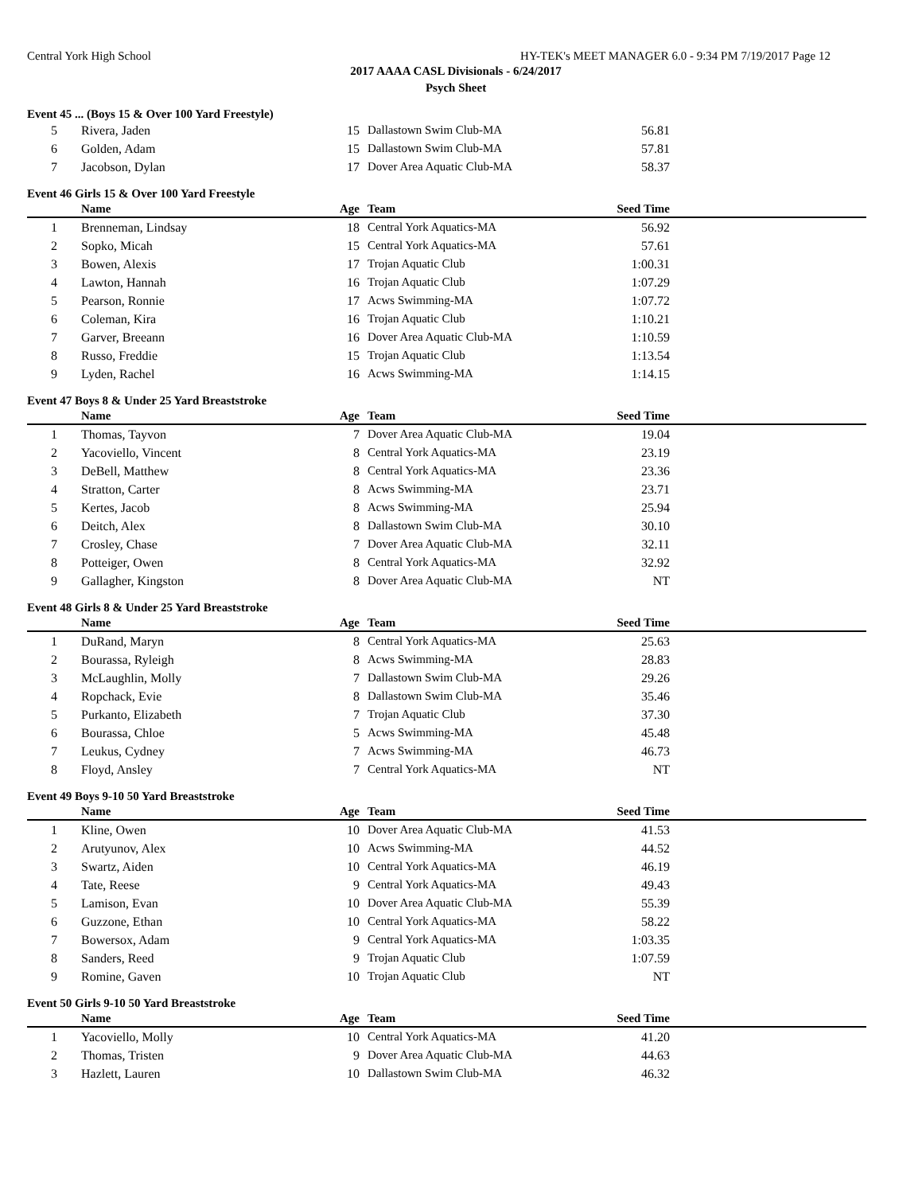Central York High School HY-TEK's MEET MANAGER 6.0 - 9:34 PM 7/19/2017 Page 12
2017 AAAA CASL Divisionals - 6/24/2017
Psych Sheet
Event 45 ... (Boys 15 & Over 100 Yard Freestyle)
| 5 | Rivera, Jaden | 15 | Dallastown Swim Club-MA | 56.81 | |
| 6 | Golden, Adam | 15 | Dallastown Swim Club-MA | 57.81 | |
| 7 | Jacobson, Dylan | 17 | Dover Area Aquatic Club-MA | 58.37 | |
Event 46 Girls 15 & Over 100 Yard Freestyle
| | Name | Age | Team | Seed Time | |
| --- | --- | --- | --- | --- | --- |
| 1 | Brenneman, Lindsay | 18 | Central York Aquatics-MA | 56.92 | |
| 2 | Sopko, Micah | 15 | Central York Aquatics-MA | 57.61 | |
| 3 | Bowen, Alexis | 17 | Trojan Aquatic Club | 1:00.31 | |
| 4 | Lawton, Hannah | 16 | Trojan Aquatic Club | 1:07.29 | |
| 5 | Pearson, Ronnie | 17 | Acws Swimming-MA | 1:07.72 | |
| 6 | Coleman, Kira | 16 | Trojan Aquatic Club | 1:10.21 | |
| 7 | Garver, Breeann | 16 | Dover Area Aquatic Club-MA | 1:10.59 | |
| 8 | Russo, Freddie | 15 | Trojan Aquatic Club | 1:13.54 | |
| 9 | Lyden, Rachel | 16 | Acws Swimming-MA | 1:14.15 | |
Event 47 Boys 8 & Under 25 Yard Breaststroke
| | Name | Age | Team | Seed Time | |
| --- | --- | --- | --- | --- | --- |
| 1 | Thomas, Tayvon | 7 | Dover Area Aquatic Club-MA | 19.04 | |
| 2 | Yacoviello, Vincent | 8 | Central York Aquatics-MA | 23.19 | |
| 3 | DeBell, Matthew | 8 | Central York Aquatics-MA | 23.36 | |
| 4 | Stratton, Carter | 8 | Acws Swimming-MA | 23.71 | |
| 5 | Kertes, Jacob | 8 | Acws Swimming-MA | 25.94 | |
| 6 | Deitch, Alex | 8 | Dallastown Swim Club-MA | 30.10 | |
| 7 | Crosley, Chase | 7 | Dover Area Aquatic Club-MA | 32.11 | |
| 8 | Potteiger, Owen | 8 | Central York Aquatics-MA | 32.92 | |
| 9 | Gallagher, Kingston | 8 | Dover Area Aquatic Club-MA | NT | |
Event 48 Girls 8 & Under 25 Yard Breaststroke
| | Name | Age | Team | Seed Time | |
| --- | --- | --- | --- | --- | --- |
| 1 | DuRand, Maryn | 8 | Central York Aquatics-MA | 25.63 | |
| 2 | Bourassa, Ryleigh | 8 | Acws Swimming-MA | 28.83 | |
| 3 | McLaughlin, Molly | 7 | Dallastown Swim Club-MA | 29.26 | |
| 4 | Ropchack, Evie | 8 | Dallastown Swim Club-MA | 35.46 | |
| 5 | Purkanto, Elizabeth | 7 | Trojan Aquatic Club | 37.30 | |
| 6 | Bourassa, Chloe | 5 | Acws Swimming-MA | 45.48 | |
| 7 | Leukus, Cydney | 7 | Acws Swimming-MA | 46.73 | |
| 8 | Floyd, Ansley | 7 | Central York Aquatics-MA | NT | |
Event 49 Boys 9-10 50 Yard Breaststroke
| | Name | Age | Team | Seed Time | |
| --- | --- | --- | --- | --- | --- |
| 1 | Kline, Owen | 10 | Dover Area Aquatic Club-MA | 41.53 | |
| 2 | Arutyunov, Alex | 10 | Acws Swimming-MA | 44.52 | |
| 3 | Swartz, Aiden | 10 | Central York Aquatics-MA | 46.19 | |
| 4 | Tate, Reese | 9 | Central York Aquatics-MA | 49.43 | |
| 5 | Lamison, Evan | 10 | Dover Area Aquatic Club-MA | 55.39 | |
| 6 | Guzzone, Ethan | 10 | Central York Aquatics-MA | 58.22 | |
| 7 | Bowersox, Adam | 9 | Central York Aquatics-MA | 1:03.35 | |
| 8 | Sanders, Reed | 9 | Trojan Aquatic Club | 1:07.59 | |
| 9 | Romine, Gaven | 10 | Trojan Aquatic Club | NT | |
Event 50 Girls 9-10 50 Yard Breaststroke
| | Name | Age | Team | Seed Time | |
| --- | --- | --- | --- | --- | --- |
| 1 | Yacoviello, Molly | 10 | Central York Aquatics-MA | 41.20 | |
| 2 | Thomas, Tristen | 9 | Dover Area Aquatic Club-MA | 44.63 | |
| 3 | Hazlett, Lauren | 10 | Dallastown Swim Club-MA | 46.32 | |